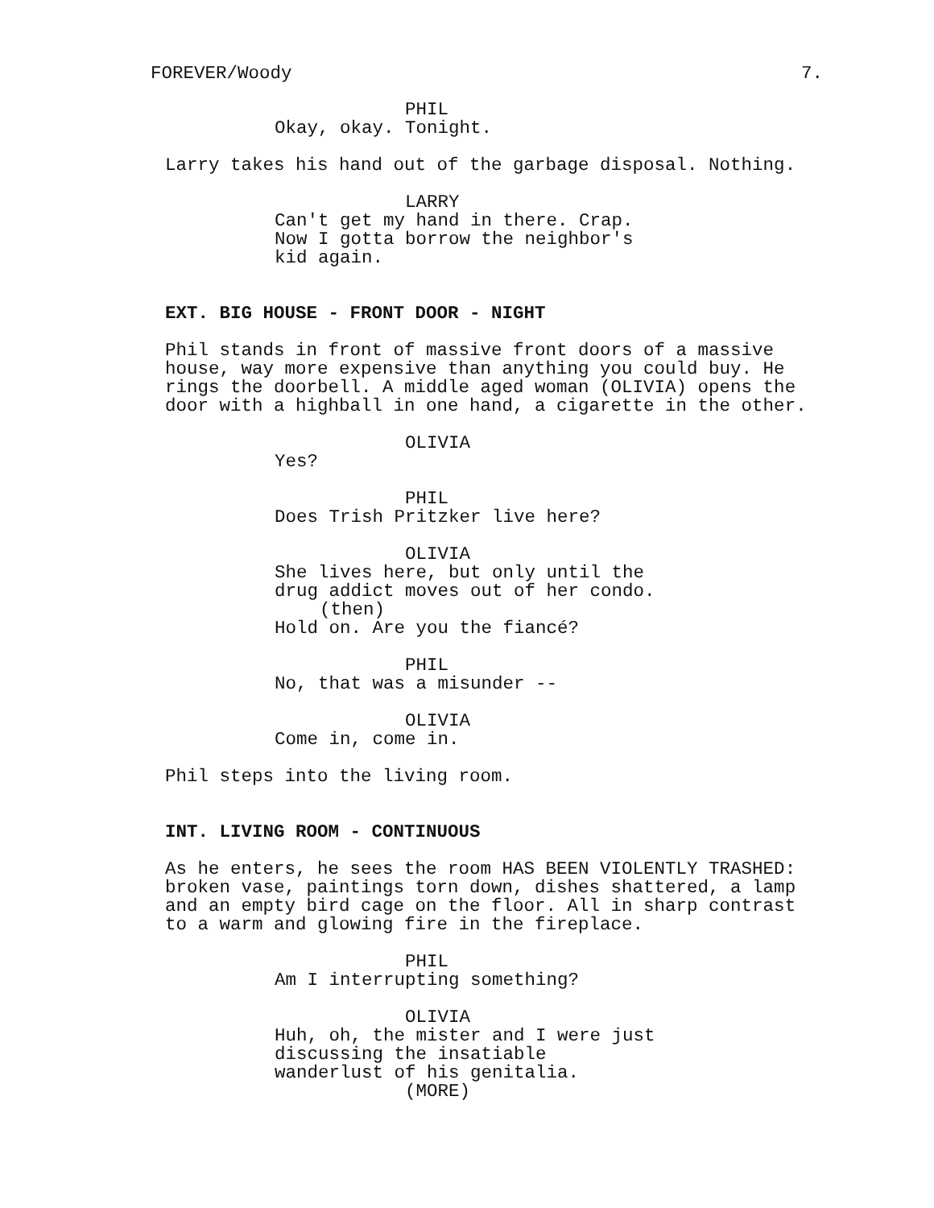FOREVER/Woody 7.
PHIL
Okay, okay. Tonight.
Larry takes his hand out of the garbage disposal. Nothing.
LARRY
Can't get my hand in there. Crap. Now I gotta borrow the neighbor's kid again.
EXT. BIG HOUSE - FRONT DOOR - NIGHT
Phil stands in front of massive front doors of a massive house, way more expensive than anything you could buy. He rings the doorbell. A middle aged woman (OLIVIA) opens the door with a highball in one hand, a cigarette in the other.
OLIVIA
Yes?
PHIL
Does Trish Pritzker live here?
OLIVIA
She lives here, but only until the drug addict moves out of her condo.
(then)
Hold on. Are you the fiancé?
PHIL
No, that was a misunder --
OLIVIA
Come in, come in.
Phil steps into the living room.
INT. LIVING ROOM - CONTINUOUS
As he enters, he sees the room HAS BEEN VIOLENTLY TRASHED: broken vase, paintings torn down, dishes shattered, a lamp and an empty bird cage on the floor. All in sharp contrast to a warm and glowing fire in the fireplace.
PHIL
Am I interrupting something?
OLIVIA
Huh, oh, the mister and I were just discussing the insatiable wanderlust of his genitalia.
(MORE)